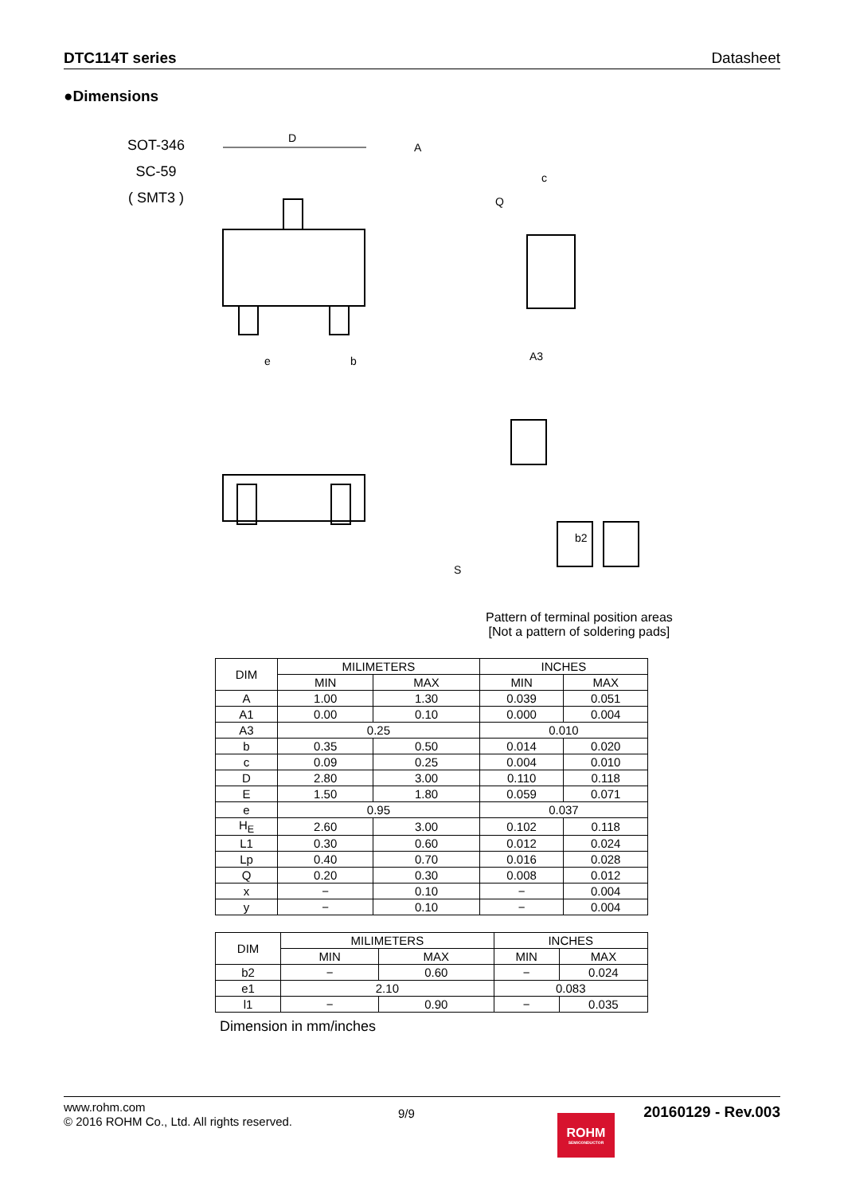DTC114T series Datasheet
●Dimensions
SOT-346
SC-59
( SMT3 )
D
A
b
e
c
Q
A3
b2
S
Pattern of terminal position areas
[Not a pattern of soldering pads]
| DIM | MILIMETERS | | INCHES | |
| --- | --- | --- | --- | --- |
| | MIN | MAX | MIN | MAX |
| A | 1.00 | 1.30 | 0.039 | 0.051 |
| A1 | 0.00 | 0.10 | 0.000 | 0.004 |
| A3 | 0.25 | | 0.010 | |
| b | 0.35 | 0.50 | 0.014 | 0.020 |
| c | 0.09 | 0.25 | 0.004 | 0.010 |
| D | 2.80 | 3.00 | 0.110 | 0.118 |
| E | 1.50 | 1.80 | 0.059 | 0.071 |
| e | 0.95 | | 0.037 | |
| H<sub>E</sub> | 2.60 | 3.00 | 0.102 | 0.118 |
| L1 | 0.30 | 0.60 | 0.012 | 0.024 |
| Lp | 0.40 | 0.70 | 0.016 | 0.028 |
| Q | 0.20 | 0.30 | 0.008 | 0.012 |
| x | − | 0.10 | − | 0.004 |
| y | − | 0.10 | − | 0.004 |
| DIM | MILIMETERS | | INCHES | |
| --- | --- | --- | --- | --- |
| | MIN | MAX | MIN | MAX |
| b2 | − | 0.60 | − | 0.024 |
| e1 | 2.10 | | 0.083 | |
| l1 | − | 0.90 | − | 0.035 |
Dimension in mm/inches
www.rohm.com
© 2016 ROHM Co., Ltd. All rights reserved.
9/9
ROHM
SEMICONDUCTOR
20160129 - Rev.003